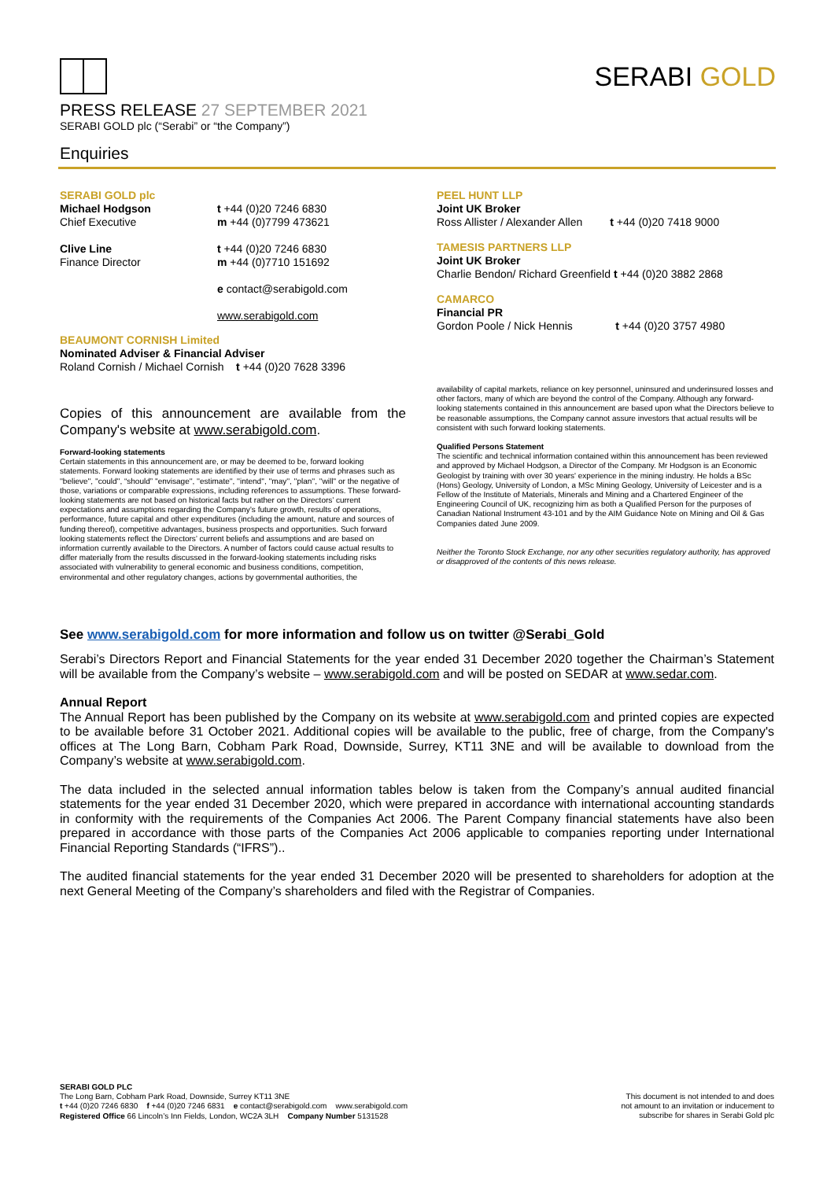PRESS RELEASE 27 SEPTEMBER 2021
SERABI GOLD plc (“Serabi” or “the Company”)
Enquiries
SERABI GOLD
SERABI GOLD plc
Michael Hodgson
Chief Executive
Clive Line
Finance Director
t +44 (0)20 7246 6830
m +44 (0)7799 473621
t +44 (0)20 7246 6830
m +44 (0)7710 151692
e contact@serabigold.com
www.serabigold.com
BEAUMONT CORNISH Limited
Nominated Adviser & Financial Adviser
Roland Cornish / Michael Cornish t +44 (0)20 7628 3396
Copies of this announcement are available from the Company's website at www.serabigold.com.
Forward-looking statements
Certain statements in this announcement are, or may be deemed to be, forward looking statements. Forward looking statements are identified by their use of terms and phrases such as ''believe'', ''could'', “should” ''envisage'', ''estimate'', ''intend'', ''may'', ''plan'', ''will'' or the negative of those, variations or comparable expressions, including references to assumptions. These forward-looking statements are not based on historical facts but rather on the Directors’ current expectations and assumptions regarding the Company’s future growth, results of operations, performance, future capital and other expenditures (including the amount, nature and sources of funding thereof), competitive advantages, business prospects and opportunities. Such forward looking statements reflect the Directors’ current beliefs and assumptions and are based on information currently available to the Directors. A number of factors could cause actual results to differ materially from the results discussed in the forward-looking statements including risks associated with vulnerability to general economic and business conditions, competition, environmental and other regulatory changes, actions by governmental authorities, the
PEEL HUNT LLP
Joint UK Broker
Ross Allister / Alexander Allen t +44 (0)20 7418 9000
TAMESIS PARTNERS LLP
Joint UK Broker
Charlie Bendon/ Richard Greenfield t +44 (0)20 3882 2868
CAMARCO
Financial PR
Gordon Poole / Nick Hennis t +44 (0)20 3757 4980
availability of capital markets, reliance on key personnel, uninsured and underinsured losses and other factors, many of which are beyond the control of the Company. Although any forward-looking statements contained in this announcement are based upon what the Directors believe to be reasonable assumptions, the Company cannot assure investors that actual results will be consistent with such forward looking statements.
Qualified Persons Statement
The scientific and technical information contained within this announcement has been reviewed and approved by Michael Hodgson, a Director of the Company. Mr Hodgson is an Economic Geologist by training with over 30 years' experience in the mining industry. He holds a BSc (Hons) Geology, University of London, a MSc Mining Geology, University of Leicester and is a Fellow of the Institute of Materials, Minerals and Mining and a Chartered Engineer of the Engineering Council of UK, recognizing him as both a Qualified Person for the purposes of Canadian National Instrument 43-101 and by the AIM Guidance Note on Mining and Oil & Gas Companies dated June 2009.
Neither the Toronto Stock Exchange, nor any other securities regulatory authority, has approved or disapproved of the contents of this news release.
See www.serabigold.com for more information and follow us on twitter @Serabi_Gold
Serabi’s Directors Report and Financial Statements for the year ended 31 December 2020 together the Chairman’s Statement will be available from the Company’s website – www.serabigold.com and will be posted on SEDAR at www.sedar.com.
Annual Report
The Annual Report has been published by the Company on its website at www.serabigold.com and printed copies are expected to be available before 31 October 2021. Additional copies will be available to the public, free of charge, from the Company's offices at The Long Barn, Cobham Park Road, Downside, Surrey, KT11 3NE and will be available to download from the Company’s website at www.serabigold.com.
The data included in the selected annual information tables below is taken from the Company’s annual audited financial statements for the year ended 31 December 2020, which were prepared in accordance with international accounting standards in conformity with the requirements of the Companies Act 2006. The Parent Company financial statements have also been prepared in accordance with those parts of the Companies Act 2006 applicable to companies reporting under International Financial Reporting Standards (“IFRS”)..
The audited financial statements for the year ended 31 December 2020 will be presented to shareholders for adoption at the next General Meeting of the Company’s shareholders and filed with the Registrar of Companies.
SERABI GOLD PLC
The Long Barn, Cobham Park Road, Downside, Surrey KT11 3NE
t +44 (0)20 7246 6830 f +44 (0)20 7246 6831 e contact@serabigold.com www.serabigold.com
Registered Office 66 Lincoln’s Inn Fields, London, WC2A 3LH Company Number 5131528
This document is not intended to and does
not amount to an invitation or inducement to
subscribe for shares in Serabi Gold plc